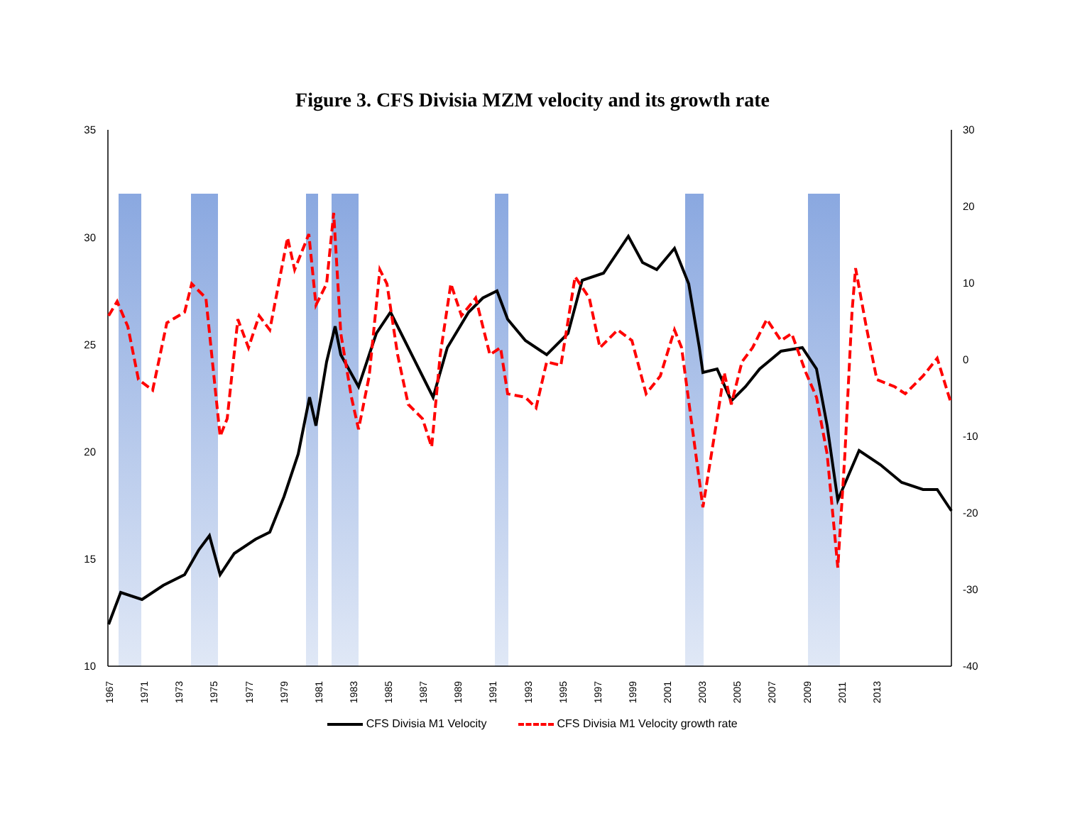Figure 3. CFS Divisia MZM velocity and its growth rate
35
30
25
20
15
10
30
20
10
0
-10
-20
-30
-40
1967 1971 1973 1975 1977 1979 1981 1983 1985 1987 1989 1991 1993 1995 1997 1999 2001 2003 2005 2007 2009 2011 2013
CFS Divisia M1 Velocity CFS Divisia M1 Velocity growth rate